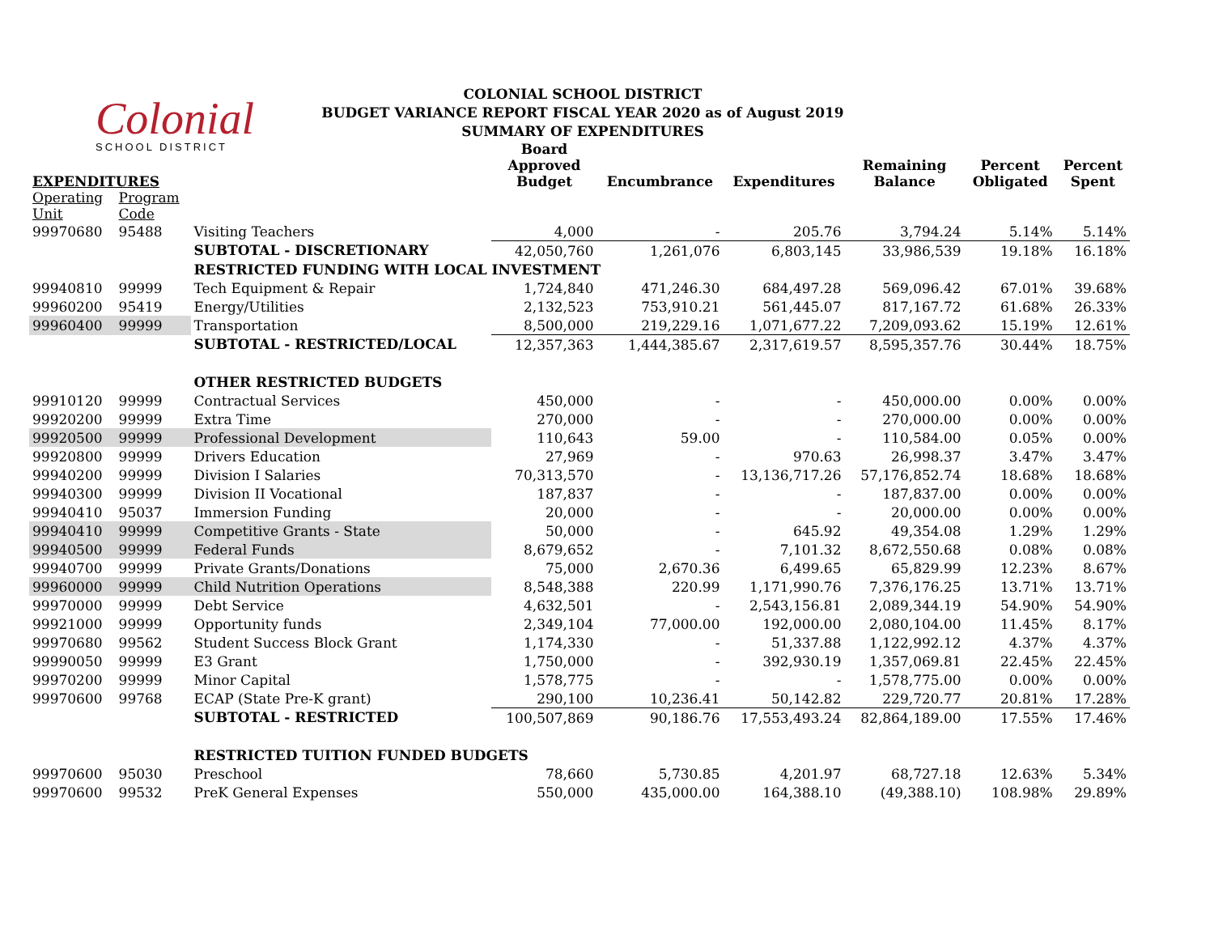Colonial
SCHOOL DISTRICT
COLONIAL SCHOOL DISTRICT
BUDGET VARIANCE REPORT FISCAL YEAR 2020 as of August 2019
SUMMARY OF EXPENDITURES
| EXPENDITURES | | | Board Approved Budget | Encumbrance | Expenditures | Remaining Balance | Percent Obligated | Percent Spent |
| --- | --- | --- | --- | --- | --- | --- | --- | --- |
| Operating Unit | Program Code | | | | | | | |
| 99970680 | 95488 | Visiting Teachers | 4,000 | - | 205.76 | 3,794.24 | 5.14% | 5.14% |
| | | SUBTOTAL - DISCRETIONARY | 42,050,760 | 1,261,076 | 6,803,145 | 33,986,539 | 19.18% | 16.18% |
| | | RESTRICTED FUNDING WITH LOCAL INVESTMENT | | | | | | |
| 99940810 | 99999 | Tech Equipment & Repair | 1,724,840 | 471,246.30 | 684,497.28 | 569,096.42 | 67.01% | 39.68% |
| 99960200 | 95419 | Energy/Utilities | 2,132,523 | 753,910.21 | 561,445.07 | 817,167.72 | 61.68% | 26.33% |
| 99960400 | 99999 | Transportation | 8,500,000 | 219,229.16 | 1,071,677.22 | 7,209,093.62 | 15.19% | 12.61% |
| | | SUBTOTAL - RESTRICTED/LOCAL | 12,357,363 | 1,444,385.67 | 2,317,619.57 | 8,595,357.76 | 30.44% | 18.75% |
| | | OTHER RESTRICTED BUDGETS | | | | | | |
| 99910120 | 99999 | Contractual Services | 450,000 | - | - | 450,000.00 | 0.00% | 0.00% |
| 99920200 | 99999 | Extra Time | 270,000 | - | - | 270,000.00 | 0.00% | 0.00% |
| 99920500 | 99999 | Professional Development | 110,643 | 59.00 | - | 110,584.00 | 0.05% | 0.00% |
| 99920800 | 99999 | Drivers Education | 27,969 | - | 970.63 | 26,998.37 | 3.47% | 3.47% |
| 99940200 | 99999 | Division I Salaries | 70,313,570 | - | 13,136,717.26 | 57,176,852.74 | 18.68% | 18.68% |
| 99940300 | 99999 | Division II Vocational | 187,837 | - | - | 187,837.00 | 0.00% | 0.00% |
| 99940410 | 95037 | Immersion Funding | 20,000 | - | - | 20,000.00 | 0.00% | 0.00% |
| 99940410 | 99999 | Competitive Grants - State | 50,000 | - | 645.92 | 49,354.08 | 1.29% | 1.29% |
| 99940500 | 99999 | Federal Funds | 8,679,652 | - | 7,101.32 | 8,672,550.68 | 0.08% | 0.08% |
| 99940700 | 99999 | Private Grants/Donations | 75,000 | 2,670.36 | 6,499.65 | 65,829.99 | 12.23% | 8.67% |
| 99960000 | 99999 | Child Nutrition Operations | 8,548,388 | 220.99 | 1,171,990.76 | 7,376,176.25 | 13.71% | 13.71% |
| 99970000 | 99999 | Debt Service | 4,632,501 | - | 2,543,156.81 | 2,089,344.19 | 54.90% | 54.90% |
| 99921000 | 99999 | Opportunity funds | 2,349,104 | 77,000.00 | 192,000.00 | 2,080,104.00 | 11.45% | 8.17% |
| 99970680 | 99562 | Student Success Block Grant | 1,174,330 | - | 51,337.88 | 1,122,992.12 | 4.37% | 4.37% |
| 99990050 | 99999 | E3 Grant | 1,750,000 | - | 392,930.19 | 1,357,069.81 | 22.45% | 22.45% |
| 99970200 | 99999 | Minor Capital | 1,578,775 | - | - | 1,578,775.00 | 0.00% | 0.00% |
| 99970600 | 99768 | ECAP (State Pre-K grant) | 290,100 | 10,236.41 | 50,142.82 | 229,720.77 | 20.81% | 17.28% |
| | | SUBTOTAL - RESTRICTED | 100,507,869 | 90,186.76 | 17,553,493.24 | 82,864,189.00 | 17.55% | 17.46% |
| | | RESTRICTED TUITION FUNDED BUDGETS | | | | | | |
| 99970600 | 95030 | Preschool | 78,660 | 5,730.85 | 4,201.97 | 68,727.18 | 12.63% | 5.34% |
| 99970600 | 99532 | PreK General Expenses | 550,000 | 435,000.00 | 164,388.10 | (49,388.10) | 108.98% | 29.89% |